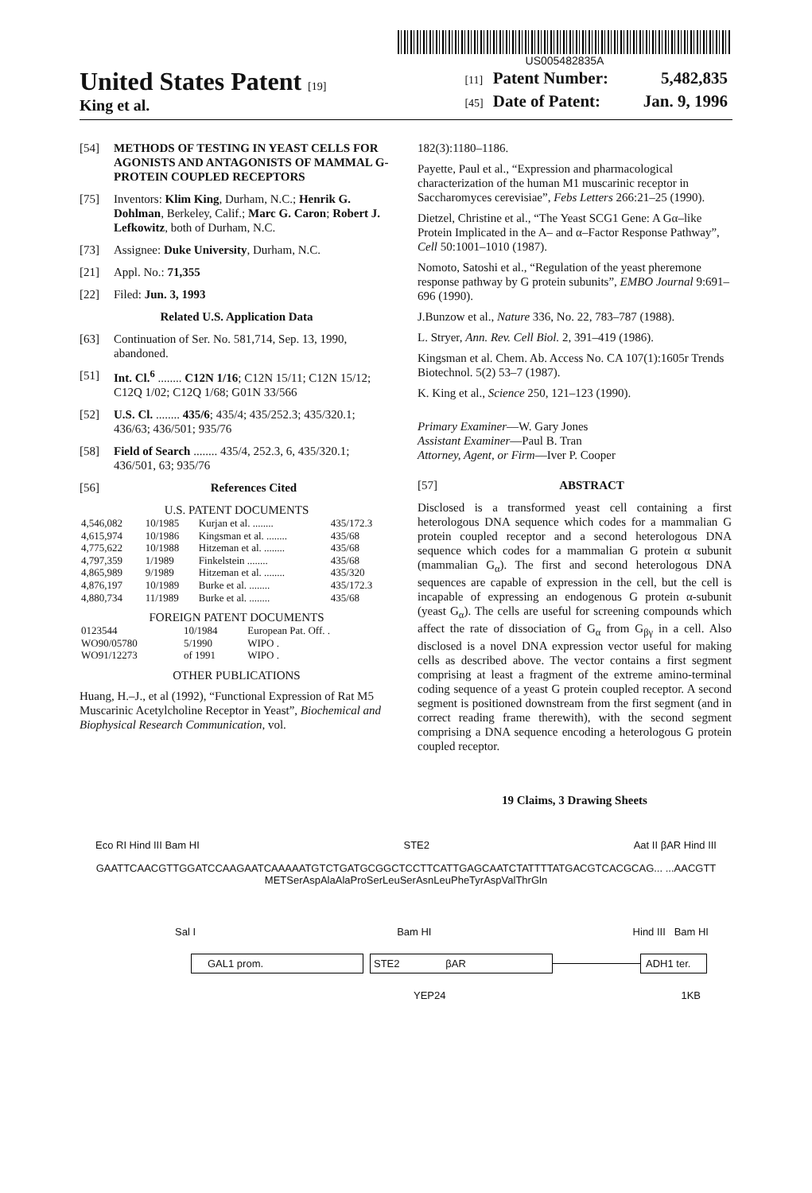US005482835A
United States Patent [19]
King et al.
| [11] | Patent Number: | 5,482,835 |
| [45] | Date of Patent: | Jan. 9, 1996 |
[54] METHODS OF TESTING IN YEAST CELLS FOR AGONISTS AND ANTAGONISTS OF MAMMAL G-PROTEIN COUPLED RECEPTORS
[75] Inventors: Klim King, Durham, N.C.; Henrik G. Dohlman, Berkeley, Calif.; Marc G. Caron; Robert J. Lefkowitz, both of Durham, N.C.
[73] Assignee: Duke University, Durham, N.C.
[21] Appl. No.: 71,355
[22] Filed: Jun. 3, 1993
Related U.S. Application Data
[63] Continuation of Ser. No. 581,714, Sep. 13, 1990, abandoned.
[51] Int. Cl.<sup>6</sup> ........ C12N 1/16; C12N 15/11; C12N 15/12; C12Q 1/02; C12Q 1/68; G01N 33/566
[52] U.S. Cl. ........ 435/6; 435/4; 435/252.3; 435/320.1; 436/63; 436/501; 935/76
[58] Field of Search ........ 435/4, 252.3, 6, 435/320.1; 436/501, 63; 935/76
[56] References Cited
U.S. PATENT DOCUMENTS
| 4,546,082 | 10/1985 | Kurjan et al. ........ | 435/172.3 |
| 4,615,974 | 10/1986 | Kingsman et al. ........ | 435/68 |
| 4,775,622 | 10/1988 | Hitzeman et al. ........ | 435/68 |
| 4,797,359 | 1/1989 | Finkelstein ........ | 435/68 |
| 4,865,989 | 9/1989 | Hitzeman et al. ........ | 435/320 |
| 4,876,197 | 10/1989 | Burke et al. ........ | 435/172.3 |
| 4,880,734 | 11/1989 | Burke et al. ........ | 435/68 |
FOREIGN PATENT DOCUMENTS
| 0123544 | 10/1984 | European Pat. Off. . |
| WO90/05780 | 5/1990 | WIPO . |
| WO91/12273 | of 1991 | WIPO . |
OTHER PUBLICATIONS
Huang, H.–J., et al (1992), “Functional Expression of Rat M5 Muscarinic Acetylcholine Receptor in Yeast”, Biochemical and Biophysical Research Communication, vol.
182(3):1180–1186.
Payette, Paul et al., “Expression and pharmacological characterization of the human M1 muscarinic receptor in Saccharomyces cerevisiae”, Febs Letters 266:21–25 (1990).
Dietzel, Christine et al., “The Yeast SCG1 Gene: A Gα–like Protein Implicated in the A– and α–Factor Response Pathway”, Cell 50:1001–1010 (1987).
Nomoto, Satoshi et al., “Regulation of the yeast pheremone response pathway by G protein subunits”, EMBO Journal 9:691–696 (1990).
J.Bunzow et al., Nature 336, No. 22, 783–787 (1988).
L. Stryer, Ann. Rev. Cell Biol. 2, 391–419 (1986).
Kingsman et al. Chem. Ab. Access No. CA 107(1):1605r Trends Biotechnol. 5(2) 53–7 (1987).
K. King et al., Science 250, 121–123 (1990).
Primary Examiner—W. Gary Jones
Assistant Examiner—Paul B. Tran
Attorney, Agent, or Firm—Iver P. Cooper
[57] ABSTRACT
Disclosed is a transformed yeast cell containing a first heterologous DNA sequence which codes for a mammalian G protein coupled receptor and a second heterologous DNA sequence which codes for a mammalian G protein α subunit (mammalian G<sub>α</sub>). The first and second heterologous DNA sequences are capable of expression in the cell, but the cell is incapable of expressing an endogenous G protein α-subunit (yeast G<sub>α</sub>). The cells are useful for screening compounds which affect the rate of dissociation of G<sub>α</sub> from G<sub>βγ</sub> in a cell. Also disclosed is a novel DNA expression vector useful for making cells as described above. The vector contains a first segment comprising at least a fragment of the extreme amino-terminal coding sequence of a yeast G protein coupled receptor. A second segment is positioned downstream from the first segment (and in correct reading frame therewith), with the second segment comprising a DNA sequence encoding a heterologous G protein coupled receptor.
19 Claims, 3 Drawing Sheets
Eco RI Hind III Bam HI STE2 Aat II βAR Hind III
GAATTCAACGTTGGATCCAAGAATCAAAAATGTCTGATGCGGCTCCTTCATTGAGCAATCTATTTTATGACGTCACGCAG... ...AACGTT
METSerAspAlaAlaProSerLeuSerAsnLeuPheTyrAspValThrGln
Sal I Bam HI Hind III Bam HI
GAL1 prom. STE2 βAR
ADH1 ter.
YEP24 1KB